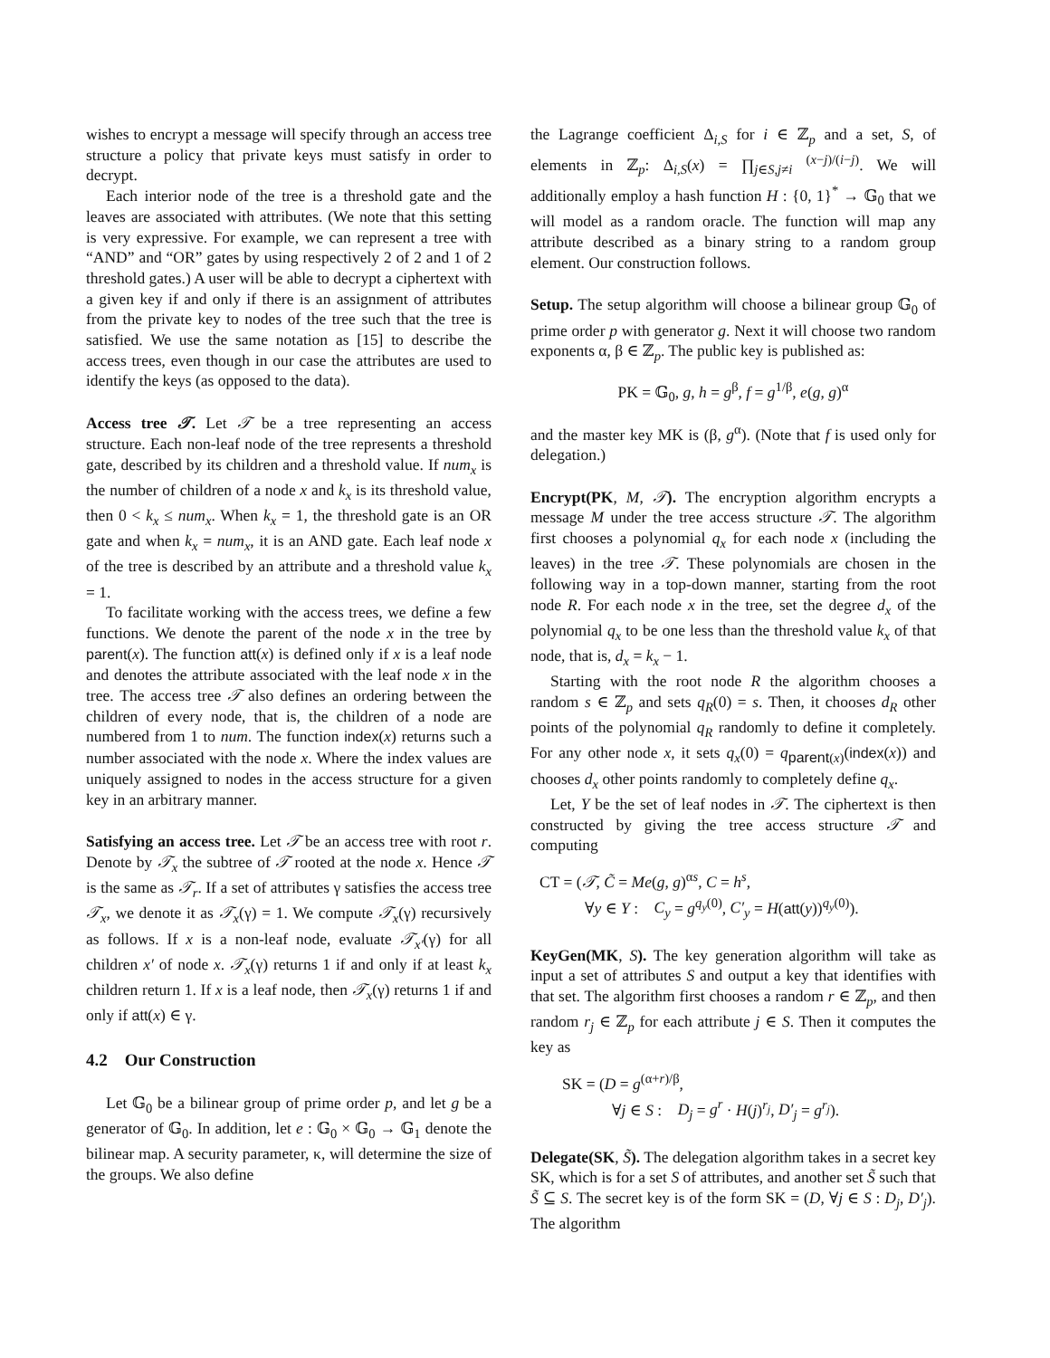wishes to encrypt a message will specify through an access tree structure a policy that private keys must satisfy in order to decrypt.
Each interior node of the tree is a threshold gate and the leaves are associated with attributes. (We note that this setting is very expressive. For example, we can represent a tree with “AND” and “OR” gates by using respectively 2 of 2 and 1 of 2 threshold gates.) A user will be able to decrypt a ciphertext with a given key if and only if there is an assignment of attributes from the private key to nodes of the tree such that the tree is satisfied. We use the same notation as [15] to describe the access trees, even though in our case the attributes are used to identify the keys (as opposed to the data).
Access tree 𝒯. Let 𝒯 be a tree representing an access structure. Each non-leaf node of the tree represents a threshold gate, described by its children and a threshold value. If num<sub>x</sub> is the number of children of a node x and k<sub>x</sub> is its threshold value, then 0 < k<sub>x</sub> ≤ num<sub>x</sub>. When k<sub>x</sub> = 1, the threshold gate is an OR gate and when k<sub>x</sub> = num<sub>x</sub>, it is an AND gate. Each leaf node x of the tree is described by an attribute and a threshold value k<sub>x</sub> = 1.
To facilitate working with the access trees, we define a few functions. We denote the parent of the node x in the tree by parent(x). The function att(x) is defined only if x is a leaf node and denotes the attribute associated with the leaf node x in the tree. The access tree 𝒯 also defines an ordering between the children of every node, that is, the children of a node are numbered from 1 to num. The function index(x) returns such a number associated with the node x. Where the index values are uniquely assigned to nodes in the access structure for a given key in an arbitrary manner.
Satisfying an access tree. Let 𝒯 be an access tree with root r. Denote by 𝒯<sub>x</sub> the subtree of 𝒯 rooted at the node x. Hence 𝒯 is the same as 𝒯<sub>r</sub>. If a set of attributes γ satisfies the access tree 𝒯<sub>x</sub>, we denote it as 𝒯<sub>x</sub>(γ) = 1. We compute 𝒯<sub>x</sub>(γ) recursively as follows. If x is a non-leaf node, evaluate 𝒯<sub>x′</sub>(γ) for all children x′ of node x. 𝒯<sub>x</sub>(γ) returns 1 if and only if at least k<sub>x</sub> children return 1. If x is a leaf node, then 𝒯<sub>x</sub>(γ) returns 1 if and only if att(x) ∈ γ.
4.2 Our Construction
Let 𝔾<sub>0</sub> be a bilinear group of prime order p, and let g be a generator of 𝔾<sub>0</sub>. In addition, let e : 𝔾<sub>0</sub> × 𝔾<sub>0</sub> → 𝔾<sub>1</sub> denote the bilinear map. A security parameter, κ, will determine the size of the groups. We also define
the Lagrange coefficient Δ<sub>i,S</sub> for i ∈ ℤ<sub>p</sub> and a set, S, of elements in ℤ<sub>p</sub>: Δ<sub>i,S</sub>(x) = ∏<sub>j∈S,j≠i</sub> <sup>(x−j)/(i−j)</sup>. We will additionally employ a hash function H : {0, 1}<sup>*</sup> → 𝔾<sub>0</sub> that we will model as a random oracle. The function will map any attribute described as a binary string to a random group element. Our construction follows.
Setup. The setup algorithm will choose a bilinear group 𝔾<sub>0</sub> of prime order p with generator g. Next it will choose two random exponents α, β ∈ ℤ<sub>p</sub>. The public key is published as:
PK = 𝔾<sub>0</sub>, g, h = g<sup>β</sup>, f = g<sup>1/β</sup>, e(g, g)<sup>α</sup>
and the master key MK is (β, g<sup>α</sup>). (Note that f is used only for delegation.)
Encrypt(PK, M, 𝒯). The encryption algorithm encrypts a message M under the tree access structure 𝒯. The algorithm first chooses a polynomial q<sub>x</sub> for each node x (including the leaves) in the tree 𝒯. These polynomials are chosen in the following way in a top-down manner, starting from the root node R. For each node x in the tree, set the degree d<sub>x</sub> of the polynomial q<sub>x</sub> to be one less than the threshold value k<sub>x</sub> of that node, that is, d<sub>x</sub> = k<sub>x</sub> − 1.
Starting with the root node R the algorithm chooses a random s ∈ ℤ<sub>p</sub> and sets q<sub>R</sub>(0) = s. Then, it chooses d<sub>R</sub> other points of the polynomial q<sub>R</sub> randomly to define it completely. For any other node x, it sets q<sub>x</sub>(0) = q<sub>parent(x)</sub>(index(x)) and chooses d<sub>x</sub> other points randomly to completely define q<sub>x</sub>.
Let, Y be the set of leaf nodes in 𝒯. The ciphertext is then constructed by giving the tree access structure 𝒯 and computing
CT = (𝒯, C̃ = Me(g, g)<sup>αs</sup>, C = h<sup>s</sup>,
∀y ∈ Y : C<sub>y</sub> = g<sup>q<sub>y</sub>(0)</sup>, C′<sub>y</sub> = H(att(y))<sup>q<sub>y</sub>(0)</sup>).
KeyGen(MK, S). The key generation algorithm will take as input a set of attributes S and output a key that identifies with that set. The algorithm first chooses a random r ∈ ℤ<sub>p</sub>, and then random r<sub>j</sub> ∈ ℤ<sub>p</sub> for each attribute j ∈ S. Then it computes the key as
SK = (D = g<sup>(α+r)/β</sup>,
∀j ∈ S : D<sub>j</sub> = g<sup>r</sup> · H(j)<sup>r<sub>j</sub></sup>, D′<sub>j</sub> = g<sup>r<sub>j</sub></sup>).
Delegate(SK, S̃). The delegation algorithm takes in a secret key SK, which is for a set S of attributes, and another set S̃ such that S̃ ⊆ S. The secret key is of the form SK = (D, ∀j ∈ S : D<sub>j</sub>, D′<sub>j</sub>). The algorithm